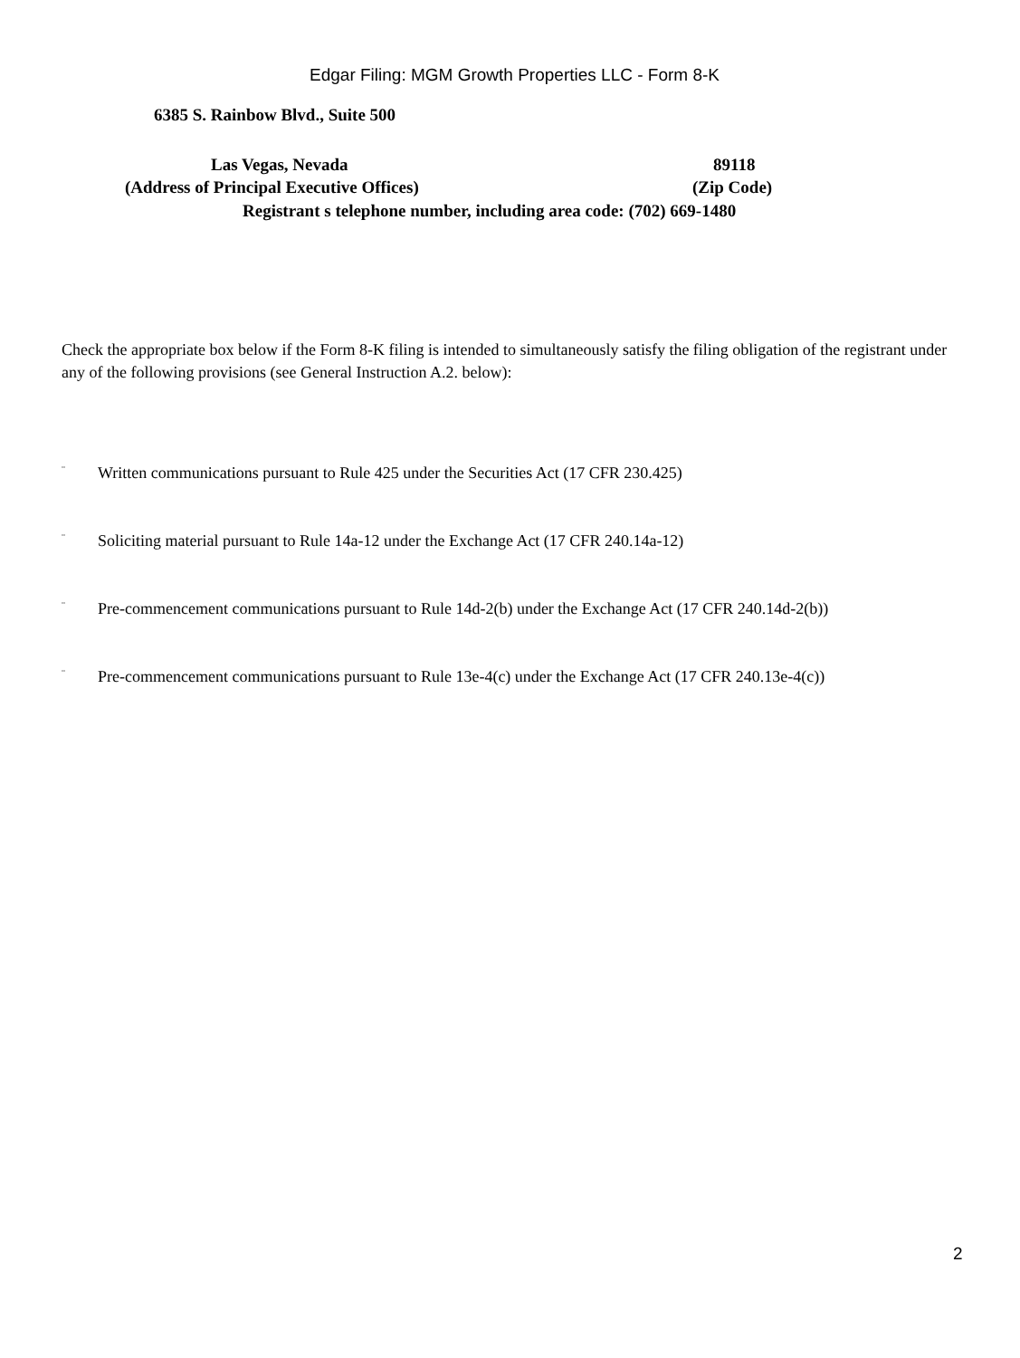Edgar Filing: MGM Growth Properties LLC - Form 8-K
6385 S. Rainbow Blvd., Suite 500
Las Vegas, Nevada 89118
(Address of Principal Executive Offices) (Zip Code)
Registrant s telephone number, including area code: (702) 669-1480
Check the appropriate box below if the Form 8-K filing is intended to simultaneously satisfy the filing obligation of the registrant under any of the following provisions (see General Instruction A.2. below):
¨ Written communications pursuant to Rule 425 under the Securities Act (17 CFR 230.425)
¨ Soliciting material pursuant to Rule 14a-12 under the Exchange Act (17 CFR 240.14a-12)
¨ Pre-commencement communications pursuant to Rule 14d-2(b) under the Exchange Act (17 CFR 240.14d-2(b))
¨ Pre-commencement communications pursuant to Rule 13e-4(c) under the Exchange Act (17 CFR 240.13e-4(c))
2